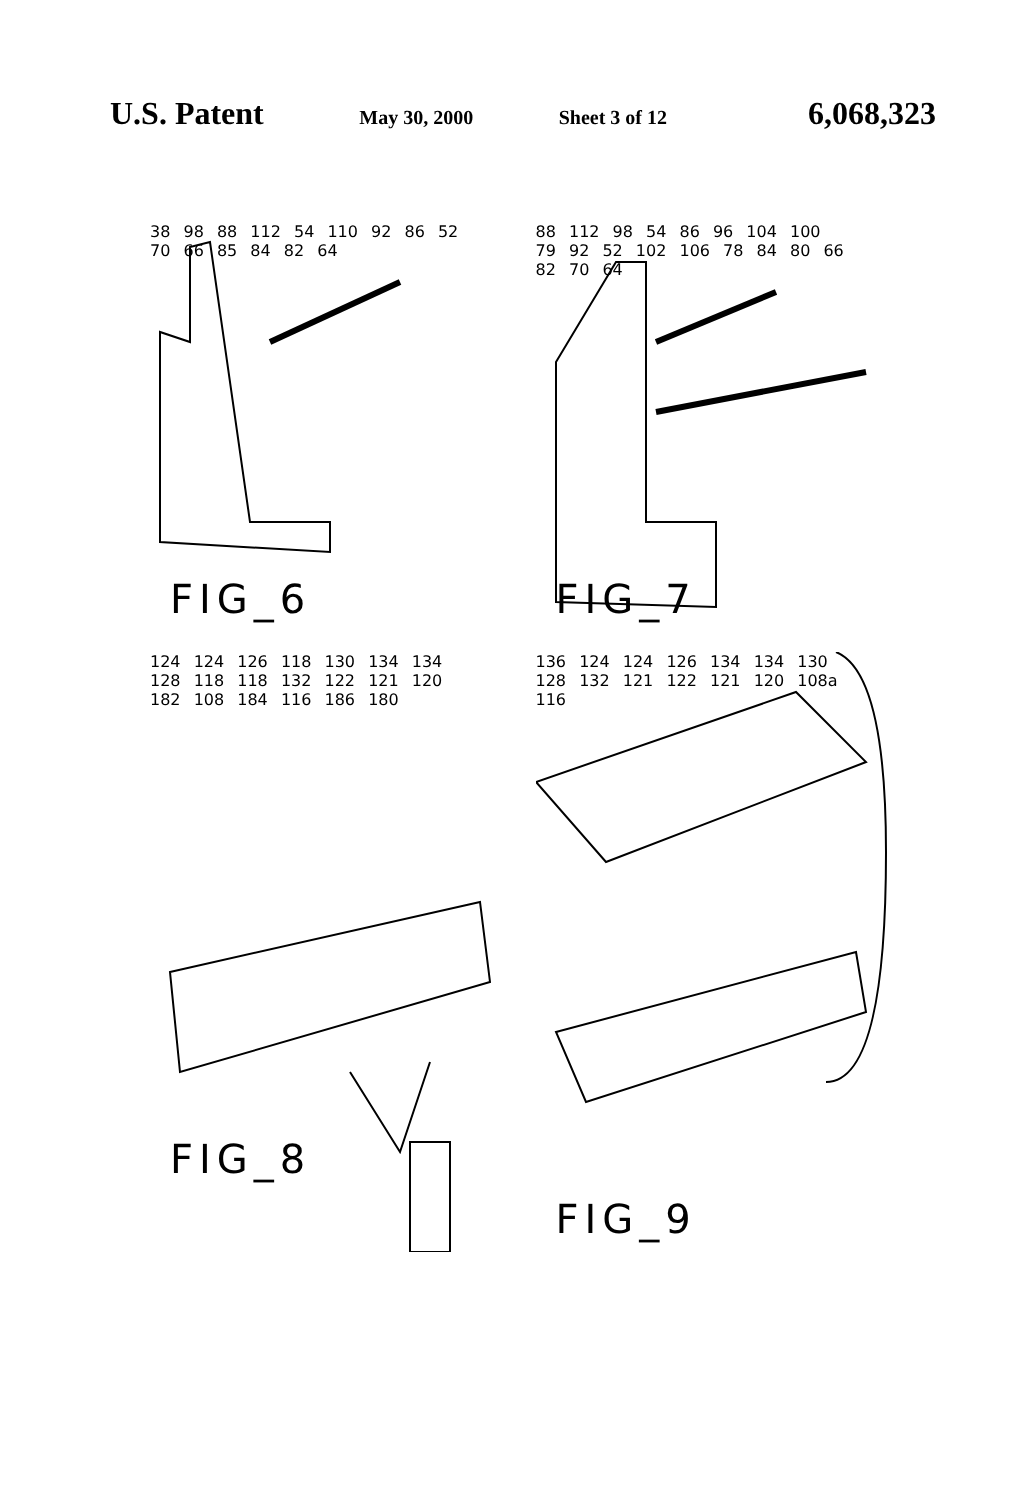U.S. Patent
May 30, 2000 Sheet 3 of 12
6,068,323
38 98 88 112 54 110 92 86 52 70 66 85 84 82 64
FIG_6
88 112 98 54 86 96 104 100 79 92 52 102 106 78 84 80 66 82 70 64
FIG_7
124 124 126 118 130 134 134 128 118 118 132 122 121 120 182 108 184 116 186 180
FIG_8
136 124 124 126 134 134 130 128 132 121 122 121 120 108a 116
FIG_9